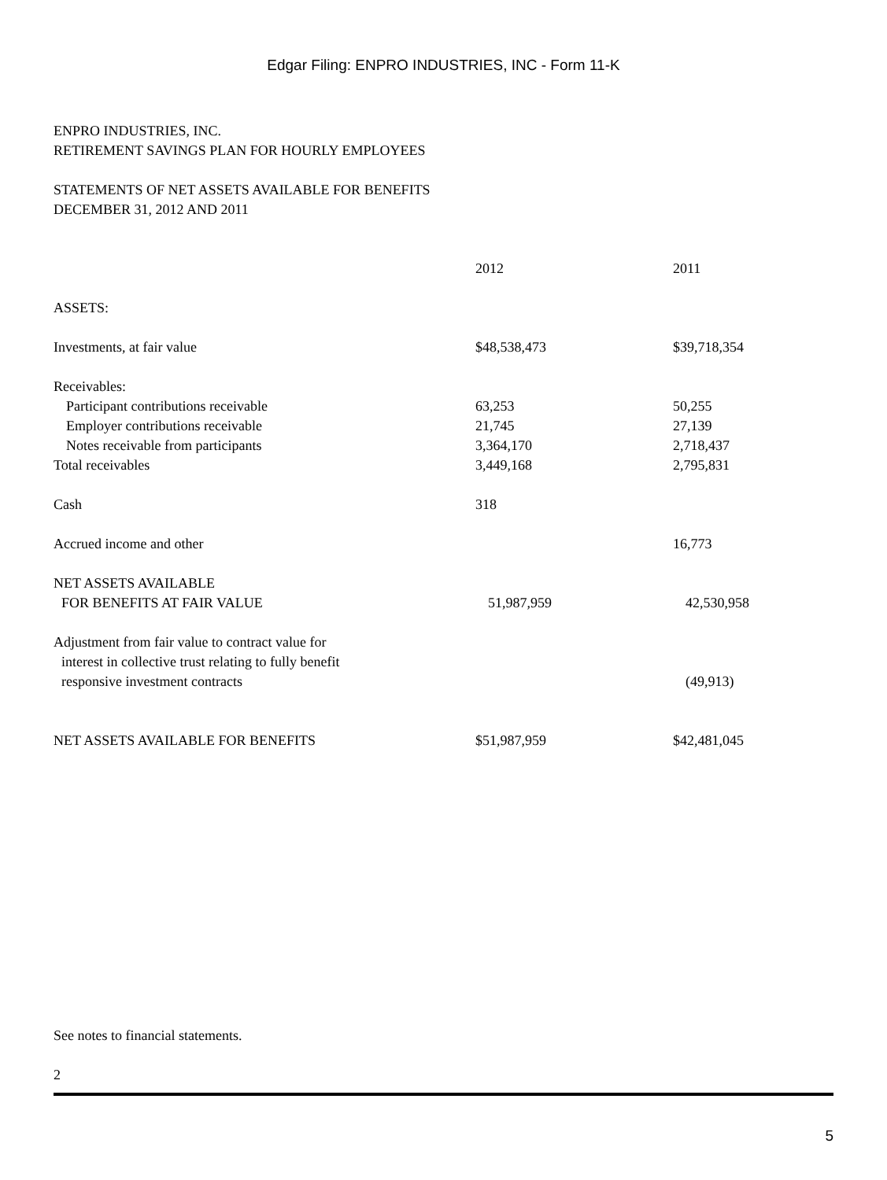Edgar Filing: ENPRO INDUSTRIES, INC - Form 11-K
ENPRO INDUSTRIES, INC.
RETIREMENT SAVINGS PLAN FOR HOURLY EMPLOYEES
STATEMENTS OF NET ASSETS AVAILABLE FOR BENEFITS
DECEMBER 31, 2012 AND 2011
| | 2012 | 2011 |
| ASSETS: | | |
| Investments, at fair value | $48,538,473 | $39,718,354 |
| Receivables: | | |
| Participant contributions receivable | 63,253 | 50,255 |
| Employer contributions receivable | 21,745 | 27,139 |
| Notes receivable from participants | 3,364,170 | 2,718,437 |
| Total receivables | 3,449,168 | 2,795,831 |
| Cash | 318 | |
| Accrued income and other | | 16,773 |
| NET ASSETS AVAILABLE FOR BENEFITS AT FAIR VALUE | 51,987,959 | 42,530,958 |
| Adjustment from fair value to contract value for interest in collective trust relating to fully benefit responsive investment contracts | | (49,913) |
| NET ASSETS AVAILABLE FOR BENEFITS | $51,987,959 | $42,481,045 |
See notes to financial statements.
2
5